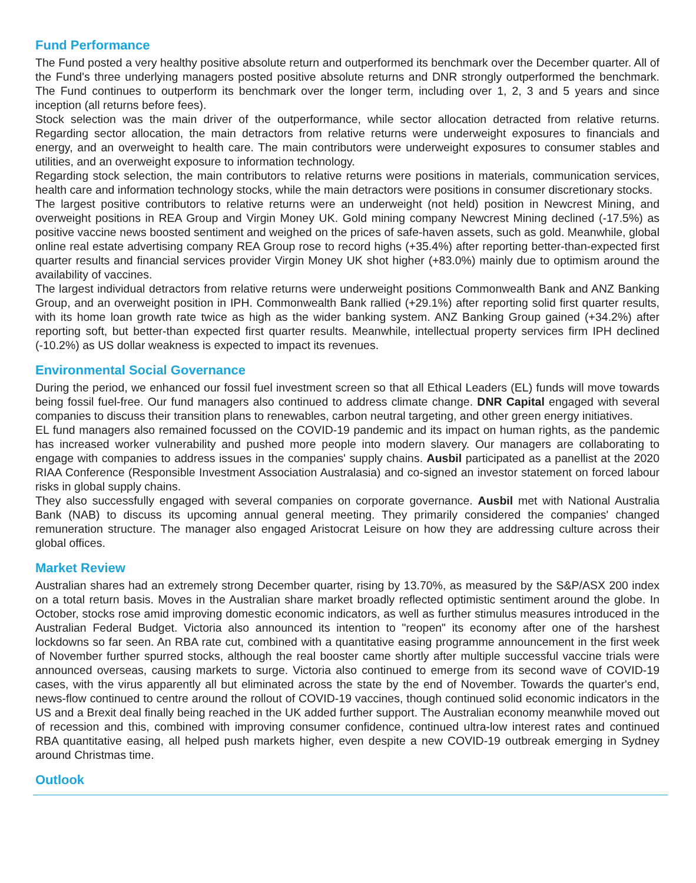Fund Performance
The Fund posted a very healthy positive absolute return and outperformed its benchmark over the December quarter. All of the Fund's three underlying managers posted positive absolute returns and DNR strongly outperformed the benchmark. The Fund continues to outperform its benchmark over the longer term, including over 1, 2, 3 and 5 years and since inception (all returns before fees).
Stock selection was the main driver of the outperformance, while sector allocation detracted from relative returns. Regarding sector allocation, the main detractors from relative returns were underweight exposures to financials and energy, and an overweight to health care. The main contributors were underweight exposures to consumer stables and utilities, and an overweight exposure to information technology.
Regarding stock selection, the main contributors to relative returns were positions in materials, communication services, health care and information technology stocks, while the main detractors were positions in consumer discretionary stocks.
The largest positive contributors to relative returns were an underweight (not held) position in Newcrest Mining, and overweight positions in REA Group and Virgin Money UK. Gold mining company Newcrest Mining declined (-17.5%) as positive vaccine news boosted sentiment and weighed on the prices of safe-haven assets, such as gold. Meanwhile, global online real estate advertising company REA Group rose to record highs (+35.4%) after reporting better-than-expected first quarter results and financial services provider Virgin Money UK shot higher (+83.0%) mainly due to optimism around the availability of vaccines.
The largest individual detractors from relative returns were underweight positions Commonwealth Bank and ANZ Banking Group, and an overweight position in IPH. Commonwealth Bank rallied (+29.1%) after reporting solid first quarter results, with its home loan growth rate twice as high as the wider banking system. ANZ Banking Group gained (+34.2%) after reporting soft, but better-than expected first quarter results. Meanwhile, intellectual property services firm IPH declined (-10.2%) as US dollar weakness is expected to impact its revenues.
Environmental Social Governance
During the period, we enhanced our fossil fuel investment screen so that all Ethical Leaders (EL) funds will move towards being fossil fuel-free. Our fund managers also continued to address climate change. DNR Capital engaged with several companies to discuss their transition plans to renewables, carbon neutral targeting, and other green energy initiatives.
EL fund managers also remained focussed on the COVID-19 pandemic and its impact on human rights, as the pandemic has increased worker vulnerability and pushed more people into modern slavery. Our managers are collaborating to engage with companies to address issues in the companies' supply chains. Ausbil participated as a panellist at the 2020 RIAA Conference (Responsible Investment Association Australasia) and co-signed an investor statement on forced labour risks in global supply chains.
They also successfully engaged with several companies on corporate governance. Ausbil met with National Australia Bank (NAB) to discuss its upcoming annual general meeting. They primarily considered the companies' changed remuneration structure. The manager also engaged Aristocrat Leisure on how they are addressing culture across their global offices.
Market Review
Australian shares had an extremely strong December quarter, rising by 13.70%, as measured by the S&P/ASX 200 index on a total return basis. Moves in the Australian share market broadly reflected optimistic sentiment around the globe. In October, stocks rose amid improving domestic economic indicators, as well as further stimulus measures introduced in the Australian Federal Budget. Victoria also announced its intention to "reopen" its economy after one of the harshest lockdowns so far seen. An RBA rate cut, combined with a quantitative easing programme announcement in the first week of November further spurred stocks, although the real booster came shortly after multiple successful vaccine trials were announced overseas, causing markets to surge. Victoria also continued to emerge from its second wave of COVID-19 cases, with the virus apparently all but eliminated across the state by the end of November. Towards the quarter's end, news-flow continued to centre around the rollout of COVID-19 vaccines, though continued solid economic indicators in the US and a Brexit deal finally being reached in the UK added further support. The Australian economy meanwhile moved out of recession and this, combined with improving consumer confidence, continued ultra-low interest rates and continued RBA quantitative easing, all helped push markets higher, even despite a new COVID-19 outbreak emerging in Sydney around Christmas time.
Outlook